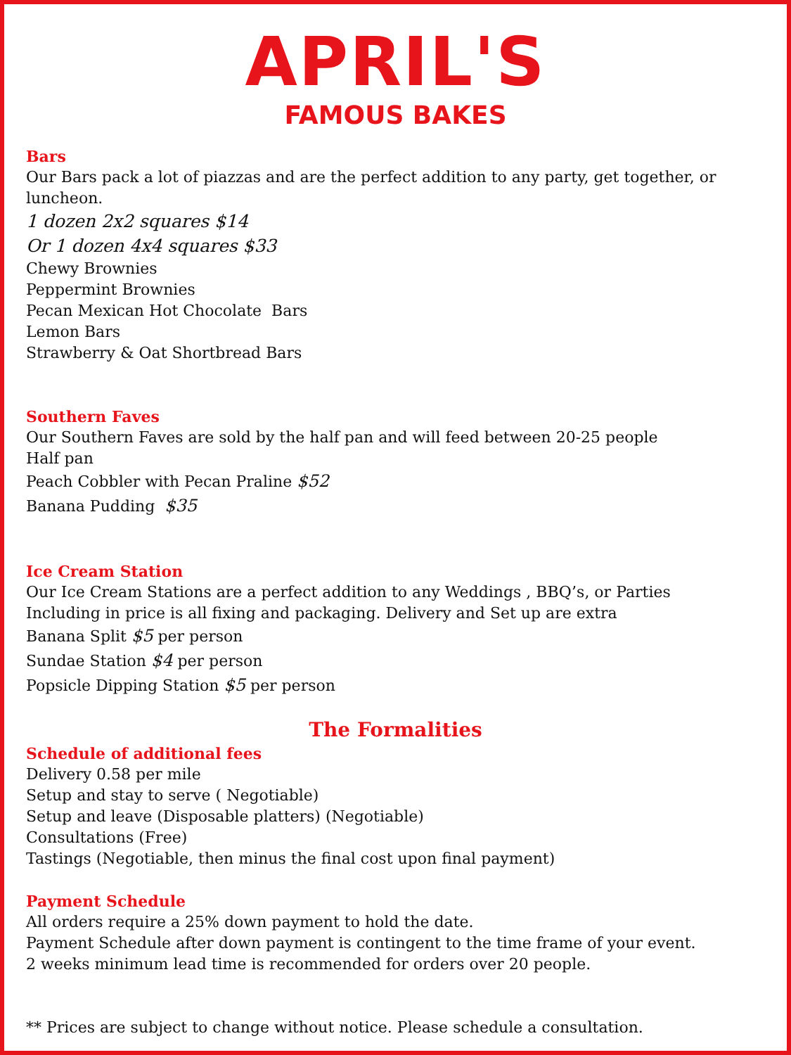APRIL'S
FAMOUS BAKES
Bars
Our Bars pack a lot of piazzas and are the perfect addition to any party, get together, or luncheon.
1 dozen 2x2 squares $14
Or 1 dozen 4x4 squares $33
Chewy Brownies
Peppermint Brownies
Pecan Mexican Hot Chocolate Bars
Lemon Bars
Strawberry & Oat Shortbread Bars
Southern Faves
Our Southern Faves are sold by the half pan and will feed between 20-25 people
Half pan
Peach Cobbler with Pecan Praline $52
Banana Pudding $35
Ice Cream Station
Our Ice Cream Stations are a perfect addition to any Weddings , BBQ’s, or Parties
Including in price is all fixing and packaging. Delivery and Set up are extra
Banana Split $5 per person
Sundae Station $4 per person
Popsicle Dipping Station $5 per person
The Formalities
Schedule of additional fees
Delivery 0.58 per mile
Setup and stay to serve ( Negotiable)
Setup and leave (Disposable platters) (Negotiable)
Consultations (Free)
Tastings (Negotiable, then minus the final cost upon final payment)
Payment Schedule
All orders require a 25% down payment to hold the date.
Payment Schedule after down payment is contingent to the time frame of your event.
2 weeks minimum lead time is recommended for orders over 20 people.
** Prices are subject to change without notice. Please schedule a consultation.